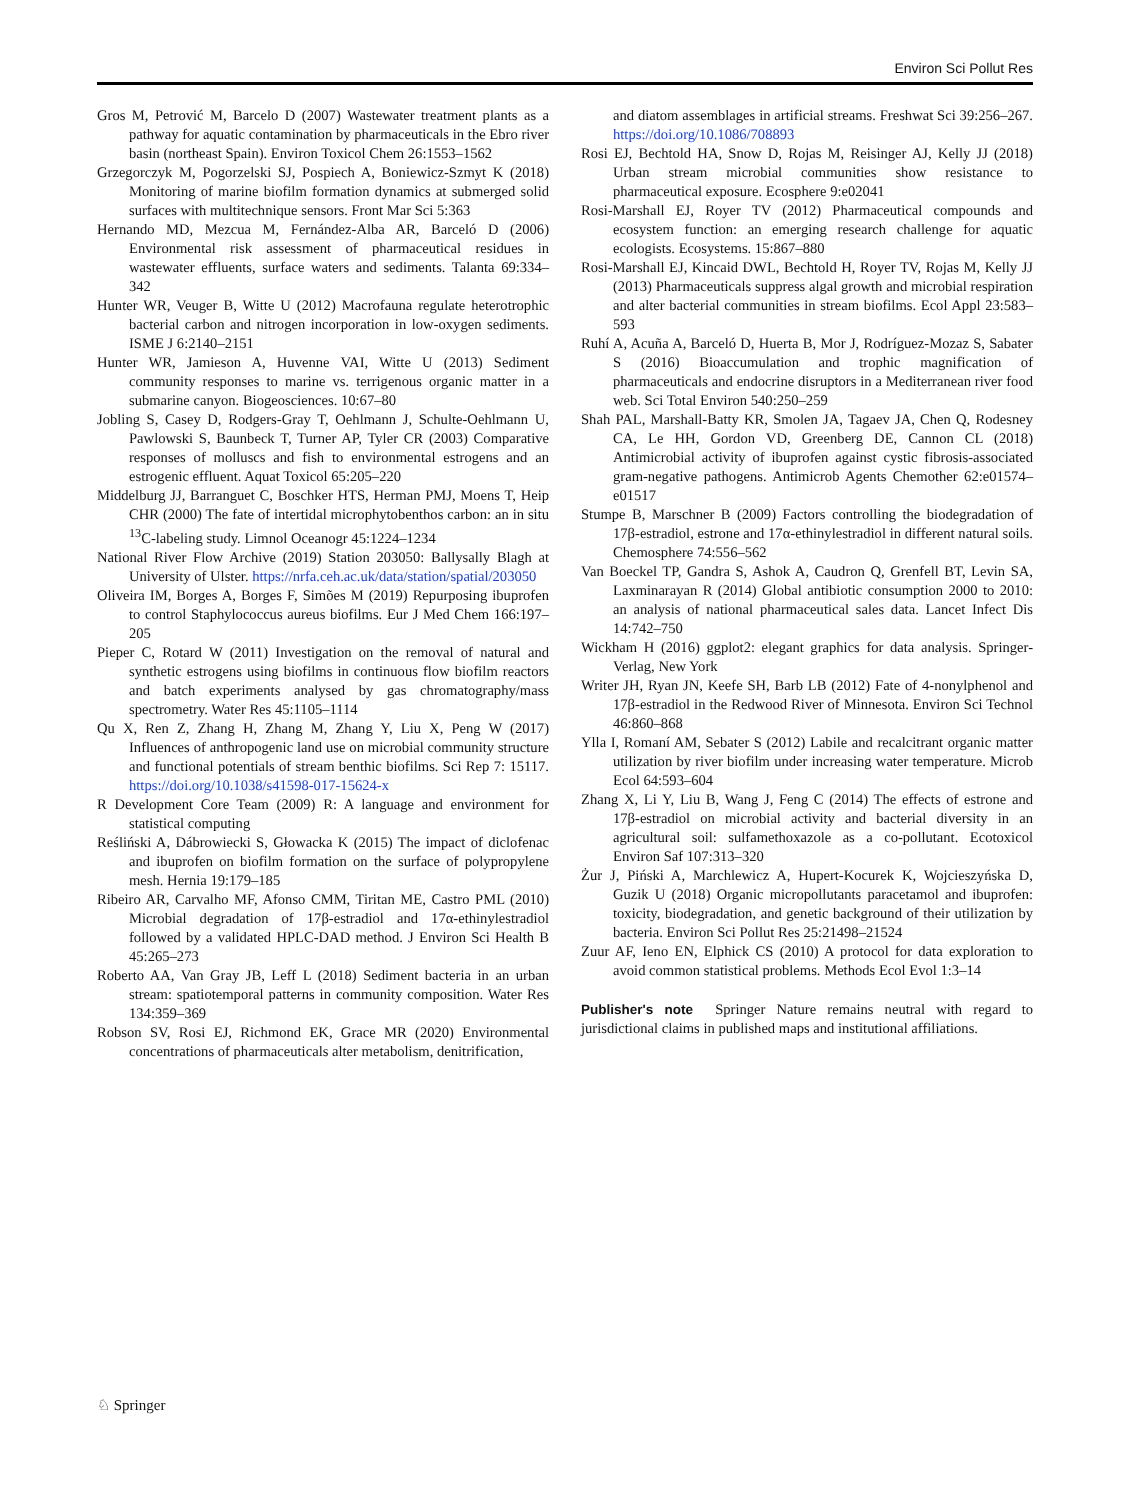Environ Sci Pollut Res
Gros M, Petrović M, Barcelo D (2007) Wastewater treatment plants as a pathway for aquatic contamination by pharmaceuticals in the Ebro river basin (northeast Spain). Environ Toxicol Chem 26:1553–1562
Grzegorczyk M, Pogorzelski SJ, Pospiech A, Boniewicz-Szmyt K (2018) Monitoring of marine biofilm formation dynamics at submerged solid surfaces with multitechnique sensors. Front Mar Sci 5:363
Hernando MD, Mezcua M, Fernández-Alba AR, Barceló D (2006) Environmental risk assessment of pharmaceutical residues in wastewater effluents, surface waters and sediments. Talanta 69:334–342
Hunter WR, Veuger B, Witte U (2012) Macrofauna regulate heterotrophic bacterial carbon and nitrogen incorporation in low-oxygen sediments. ISME J 6:2140–2151
Hunter WR, Jamieson A, Huvenne VAI, Witte U (2013) Sediment community responses to marine vs. terrigenous organic matter in a submarine canyon. Biogeosciences. 10:67–80
Jobling S, Casey D, Rodgers-Gray T, Oehlmann J, Schulte-Oehlmann U, Pawlowski S, Baunbeck T, Turner AP, Tyler CR (2003) Comparative responses of molluscs and fish to environmental estrogens and an estrogenic effluent. Aquat Toxicol 65:205–220
Middelburg JJ, Barranguet C, Boschker HTS, Herman PMJ, Moens T, Heip CHR (2000) The fate of intertidal microphytobenthos carbon: an in situ <sup>13</sup>C-labeling study. Limnol Oceanogr 45:1224–1234
National River Flow Archive (2019) Station 203050: Ballysally Blagh at University of Ulster. https://nrfa.ceh.ac.uk/data/station/spatial/203050
Oliveira IM, Borges A, Borges F, Simões M (2019) Repurposing ibuprofen to control Staphylococcus aureus biofilms. Eur J Med Chem 166:197–205
Pieper C, Rotard W (2011) Investigation on the removal of natural and synthetic estrogens using biofilms in continuous flow biofilm reactors and batch experiments analysed by gas chromatography/mass spectrometry. Water Res 45:1105–1114
Qu X, Ren Z, Zhang H, Zhang M, Zhang Y, Liu X, Peng W (2017) Influences of anthropogenic land use on microbial community structure and functional potentials of stream benthic biofilms. Sci Rep 7: 15117. https://doi.org/10.1038/s41598-017-15624-x
R Development Core Team (2009) R: A language and environment for statistical computing
Reśliński A, Dábrowiecki S, Głowacka K (2015) The impact of diclofenac and ibuprofen on biofilm formation on the surface of polypropylene mesh. Hernia 19:179–185
Ribeiro AR, Carvalho MF, Afonso CMM, Tiritan ME, Castro PML (2010) Microbial degradation of 17β-estradiol and 17α-ethinylestradiol followed by a validated HPLC-DAD method. J Environ Sci Health B 45:265–273
Roberto AA, Van Gray JB, Leff L (2018) Sediment bacteria in an urban stream: spatiotemporal patterns in community composition. Water Res 134:359–369
Robson SV, Rosi EJ, Richmond EK, Grace MR (2020) Environmental concentrations of pharmaceuticals alter metabolism, denitrification,
and diatom assemblages in artificial streams. Freshwat Sci 39:256–267. https://doi.org/10.1086/708893
Rosi EJ, Bechtold HA, Snow D, Rojas M, Reisinger AJ, Kelly JJ (2018) Urban stream microbial communities show resistance to pharmaceutical exposure. Ecosphere 9:e02041
Rosi-Marshall EJ, Royer TV (2012) Pharmaceutical compounds and ecosystem function: an emerging research challenge for aquatic ecologists. Ecosystems. 15:867–880
Rosi-Marshall EJ, Kincaid DWL, Bechtold H, Royer TV, Rojas M, Kelly JJ (2013) Pharmaceuticals suppress algal growth and microbial respiration and alter bacterial communities in stream biofilms. Ecol Appl 23:583–593
Ruhí A, Acuña A, Barceló D, Huerta B, Mor J, Rodríguez-Mozaz S, Sabater S (2016) Bioaccumulation and trophic magnification of pharmaceuticals and endocrine disruptors in a Mediterranean river food web. Sci Total Environ 540:250–259
Shah PAL, Marshall-Batty KR, Smolen JA, Tagaev JA, Chen Q, Rodesney CA, Le HH, Gordon VD, Greenberg DE, Cannon CL (2018) Antimicrobial activity of ibuprofen against cystic fibrosis-associated gram-negative pathogens. Antimicrob Agents Chemother 62:e01574–e01517
Stumpe B, Marschner B (2009) Factors controlling the biodegradation of 17β-estradiol, estrone and 17α-ethinylestradiol in different natural soils. Chemosphere 74:556–562
Van Boeckel TP, Gandra S, Ashok A, Caudron Q, Grenfell BT, Levin SA, Laxminarayan R (2014) Global antibiotic consumption 2000 to 2010: an analysis of national pharmaceutical sales data. Lancet Infect Dis 14:742–750
Wickham H (2016) ggplot2: elegant graphics for data analysis. Springer-Verlag, New York
Writer JH, Ryan JN, Keefe SH, Barb LB (2012) Fate of 4-nonylphenol and 17β-estradiol in the Redwood River of Minnesota. Environ Sci Technol 46:860–868
Ylla I, Romaní AM, Sebater S (2012) Labile and recalcitrant organic matter utilization by river biofilm under increasing water temperature. Microb Ecol 64:593–604
Zhang X, Li Y, Liu B, Wang J, Feng C (2014) The effects of estrone and 17β-estradiol on microbial activity and bacterial diversity in an agricultural soil: sulfamethoxazole as a co-pollutant. Ecotoxicol Environ Saf 107:313–320
Żur J, Piński A, Marchlewicz A, Hupert-Kocurek K, Wojcieszyńska D, Guzik U (2018) Organic micropollutants paracetamol and ibuprofen: toxicity, biodegradation, and genetic background of their utilization by bacteria. Environ Sci Pollut Res 25:21498–21524
Zuur AF, Ieno EN, Elphick CS (2010) A protocol for data exploration to avoid common statistical problems. Methods Ecol Evol 1:3–14
Publisher's note Springer Nature remains neutral with regard to jurisdictional claims in published maps and institutional affiliations.
♘ Springer